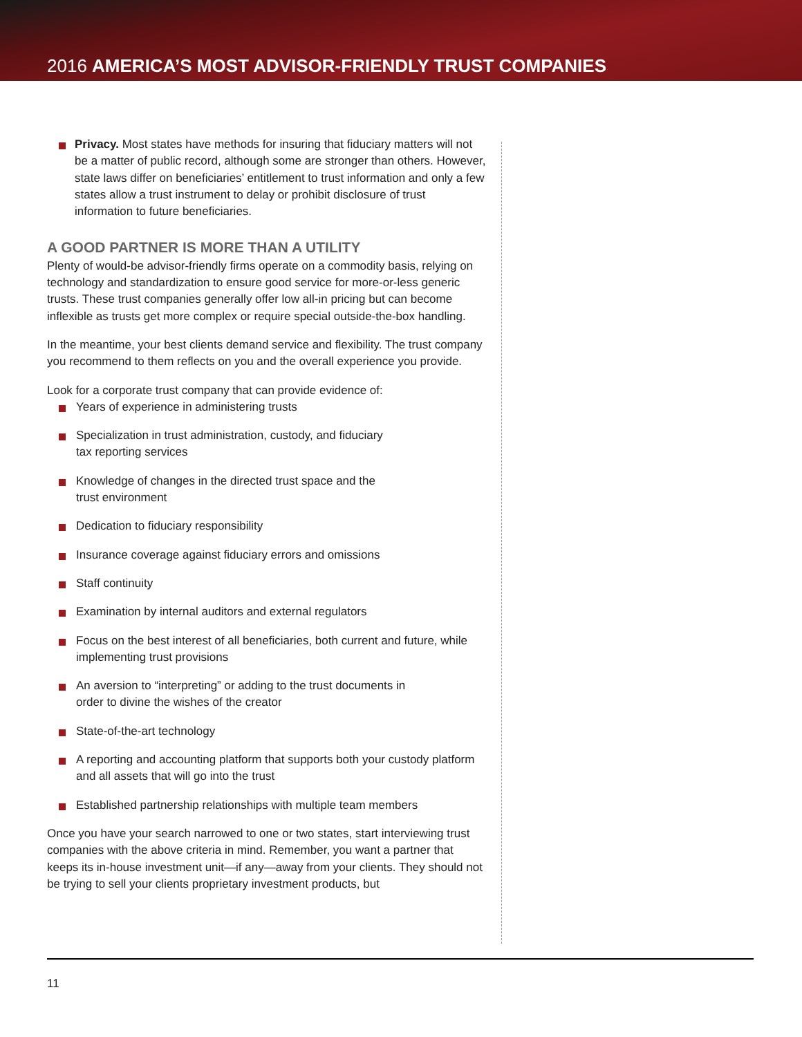2016 AMERICA’S MOST ADVISOR-FRIENDLY TRUST COMPANIES
Privacy. Most states have methods for insuring that fiduciary matters will not be a matter of public record, although some are stronger than others. However, state laws differ on beneficiaries’ entitlement to trust information and only a few states allow a trust instrument to delay or prohibit disclosure of trust information to future beneficiaries.
A GOOD PARTNER IS MORE THAN A UTILITY
Plenty of would-be advisor-friendly firms operate on a commodity basis, relying on technology and standardization to ensure good service for more-or-less generic trusts. These trust companies generally offer low all-in pricing but can become inflexible as trusts get more complex or require special outside-the-box handling.
In the meantime, your best clients demand service and flexibility. The trust company you recommend to them reflects on you and the overall experience you provide.
Look for a corporate trust company that can provide evidence of:
Years of experience in administering trusts
Specialization in trust administration, custody, and fiduciary
tax reporting services
Knowledge of changes in the directed trust space and the
trust environment
Dedication to fiduciary responsibility
Insurance coverage against fiduciary errors and omissions
Staff continuity
Examination by internal auditors and external regulators
Focus on the best interest of all beneficiaries, both current and future, while implementing trust provisions
An aversion to “interpreting” or adding to the trust documents in
order to divine the wishes of the creator
State-of-the-art technology
A reporting and accounting platform that supports both your custody platform and all assets that will go into the trust
Established partnership relationships with multiple team members
Once you have your search narrowed to one or two states, start interviewing trust companies with the above criteria in mind. Remember, you want a partner that keeps its in-house investment unit—if any—away from your clients. They should not be trying to sell your clients proprietary investment products, but
11